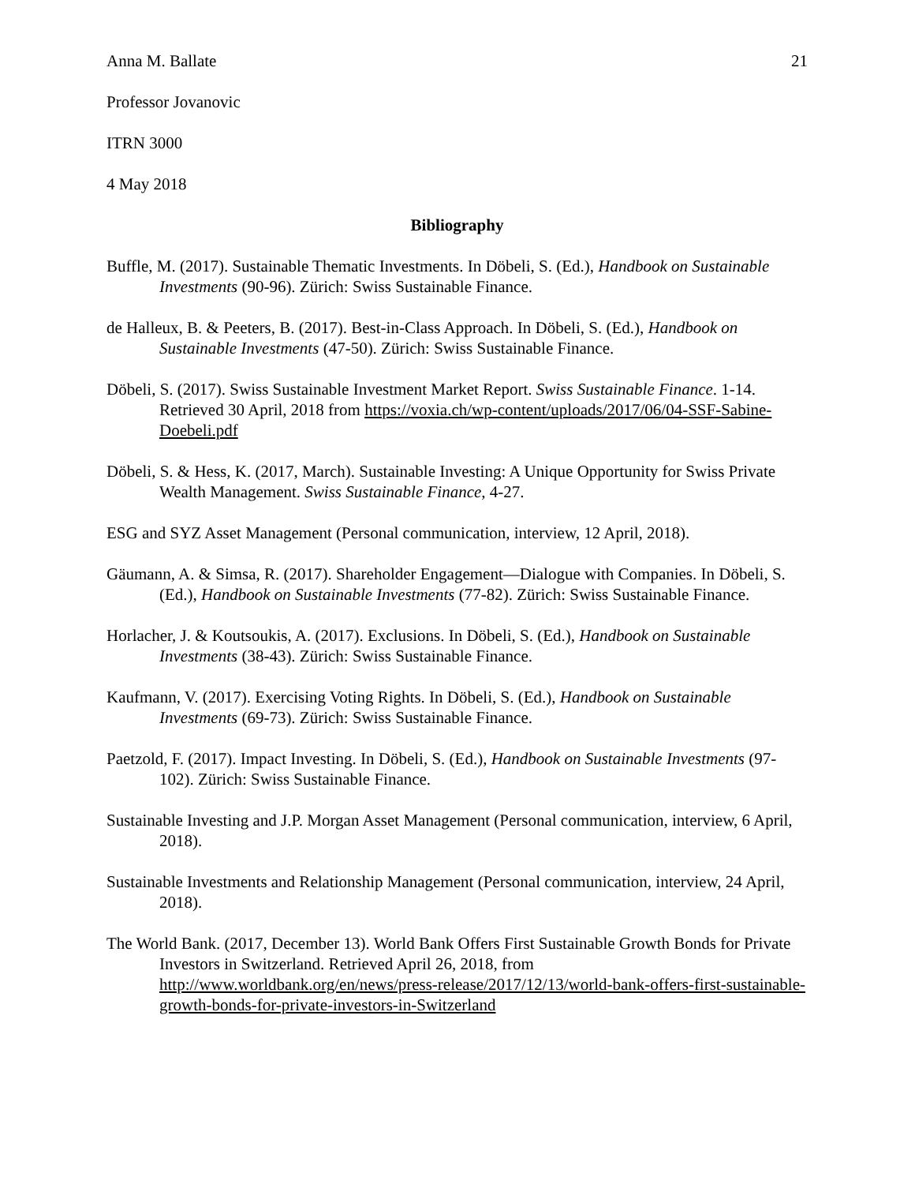Anna M. Ballate 21
Professor Jovanovic
ITRN 3000
4 May 2018
Bibliography
Buffle, M. (2017). Sustainable Thematic Investments. In Döbeli, S. (Ed.), Handbook on Sustainable Investments (90-96). Zürich: Swiss Sustainable Finance.
de Halleux, B. & Peeters, B. (2017). Best-in-Class Approach. In Döbeli, S. (Ed.), Handbook on Sustainable Investments (47-50). Zürich: Swiss Sustainable Finance.
Döbeli, S. (2017). Swiss Sustainable Investment Market Report. Swiss Sustainable Finance. 1-14. Retrieved 30 April, 2018 from https://voxia.ch/wp-content/uploads/2017/06/04-SSF-Sabine-Doebeli.pdf
Döbeli, S. & Hess, K. (2017, March). Sustainable Investing: A Unique Opportunity for Swiss Private Wealth Management. Swiss Sustainable Finance, 4-27.
ESG and SYZ Asset Management (Personal communication, interview, 12 April, 2018).
Gäumann, A. & Simsa, R. (2017). Shareholder Engagement—Dialogue with Companies. In Döbeli, S. (Ed.), Handbook on Sustainable Investments (77-82). Zürich: Swiss Sustainable Finance.
Horlacher, J. & Koutsoukis, A. (2017). Exclusions. In Döbeli, S. (Ed.), Handbook on Sustainable Investments (38-43). Zürich: Swiss Sustainable Finance.
Kaufmann, V. (2017). Exercising Voting Rights. In Döbeli, S. (Ed.), Handbook on Sustainable Investments (69-73). Zürich: Swiss Sustainable Finance.
Paetzold, F. (2017). Impact Investing. In Döbeli, S. (Ed.), Handbook on Sustainable Investments (97-102). Zürich: Swiss Sustainable Finance.
Sustainable Investing and J.P. Morgan Asset Management (Personal communication, interview, 6 April, 2018).
Sustainable Investments and Relationship Management (Personal communication, interview, 24 April, 2018).
The World Bank. (2017, December 13). World Bank Offers First Sustainable Growth Bonds for Private Investors in Switzerland. Retrieved April 26, 2018, from http://www.worldbank.org/en/news/press-release/2017/12/13/world-bank-offers-first-sustainable-growth-bonds-for-private-investors-in-Switzerland